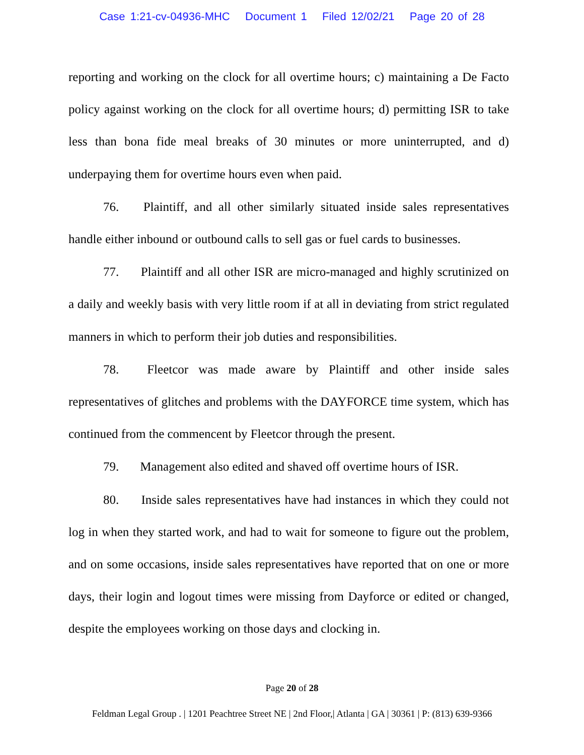Case 1:21-cv-04936-MHC Document 1 Filed 12/02/21 Page 20 of 28
reporting and working on the clock for all overtime hours; c) maintaining a De Facto policy against working on the clock for all overtime hours; d) permitting ISR to take less than bona fide meal breaks of 30 minutes or more uninterrupted, and d) underpaying them for overtime hours even when paid.
76. Plaintiff, and all other similarly situated inside sales representatives handle either inbound or outbound calls to sell gas or fuel cards to businesses.
77. Plaintiff and all other ISR are micro-managed and highly scrutinized on a daily and weekly basis with very little room if at all in deviating from strict regulated manners in which to perform their job duties and responsibilities.
78. Fleetcor was made aware by Plaintiff and other inside sales representatives of glitches and problems with the DAYFORCE time system, which has continued from the commencent by Fleetcor through the present.
79. Management also edited and shaved off overtime hours of ISR.
80. Inside sales representatives have had instances in which they could not log in when they started work, and had to wait for someone to figure out the problem, and on some occasions, inside sales representatives have reported that on one or more days, their login and logout times were missing from Dayforce or edited or changed, despite the employees working on those days and clocking in.
Page 20 of 28
Feldman Legal Group . | 1201 Peachtree Street NE | 2nd Floor,| Atlanta | GA | 30361 | P: (813) 639-9366